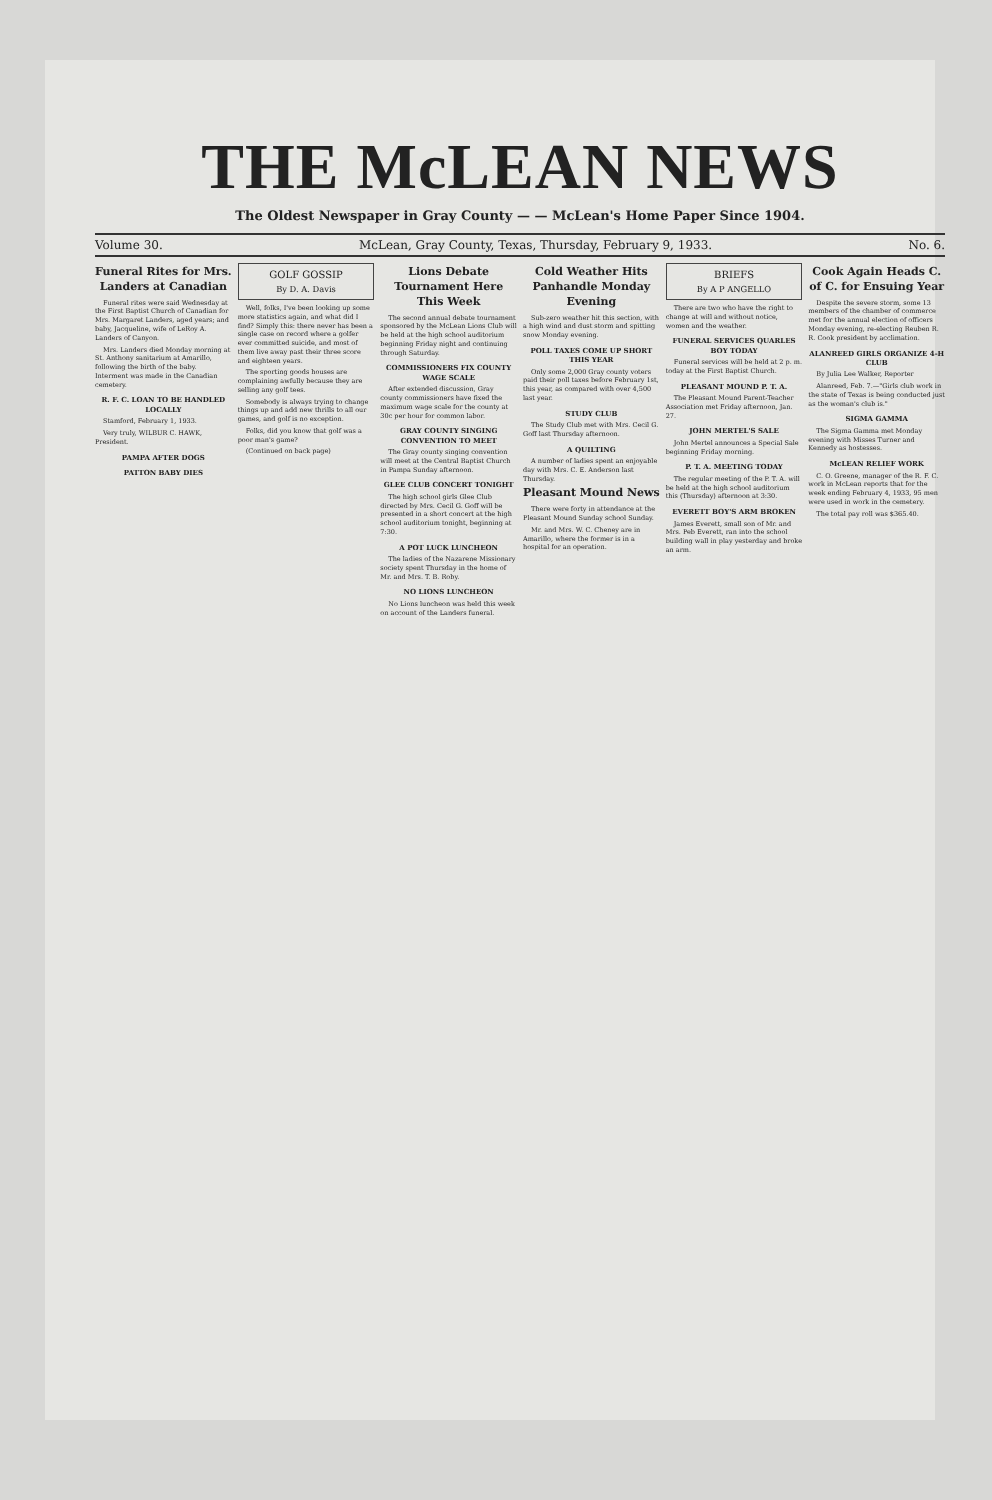THE McLEAN NEWS
The Oldest Newspaper in Gray County — — McLean's Home Paper Since 1904.
Volume 30. McLean, Gray County, Texas, Thursday, February 9, 1933. No. 6.
Funeral Rites for Mrs. Landers at Canadian
Funeral rites were said Wednesday at the First Baptist Church of Canadian for Mrs. Margaret Landers, aged years; and baby, Jacqueline, wife of LeRoy A. Landers of Canyon.
Mrs. Landers died Monday morning at St. Anthony sanitarium at Amarillo, following the birth of the baby. Interment was made in the Canadian cemetery.
R. F. C. LOAN TO BE HANDLED LOCALLY
Stamford, February 1, 1933.
Very truly, WILBUR C. HAWK, President.
PAMPA AFTER DOGS
PATTON BABY DIES
GOLF GOSSIP
By D. A. Davis
Well, folks, I've been looking up some more statistics again, and what did I find? Simply this: there never has been a single case on record where a golfer ever committed suicide, and most of them live away past their three score and eighteen years.
The sporting goods houses are complaining awfully because they are selling any golf tees.
Somebody is always trying to change things up and add new thrills to all our games, and golf is no exception.
Folks, did you know that golf was a poor man's game?
(Continued on back page)
Lions Debate Tournament Here This Week
The second annual debate tournament sponsored by the McLean Lions Club will be held at the high school auditorium beginning Friday night and continuing through Saturday.
COMMISSIONERS FIX COUNTY WAGE SCALE
After extended discussion, Gray county commissioners have fixed the maximum wage scale for the county at 30c per hour for common labor.
GRAY COUNTY SINGING CONVENTION TO MEET
The Gray county singing convention will meet at the Central Baptist Church in Pampa Sunday afternoon.
GLEE CLUB CONCERT TONIGHT
The high school girls Glee Club directed by Mrs. Cecil G. Goff will be presented in a short concert at the high school auditorium tonight, beginning at 7:30.
A POT LUCK LUNCHEON
The ladies of the Nazarene Missionary society spent Thursday in the home of Mr. and Mrs. T. B. Roby.
NO LIONS LUNCHEON
No Lions luncheon was held this week on account of the Landers funeral.
Cold Weather Hits Panhandle Monday Evening
Sub-zero weather hit this section, with a high wind and dust storm and spitting snow Monday evening.
POLL TAXES COME UP SHORT THIS YEAR
Only some 2,000 Gray county voters paid their poll taxes before February 1st, this year, as compared with over 4,500 last year.
STUDY CLUB
The Study Club met with Mrs. Cecil G. Goff last Thursday afternoon.
A QUILTING
A number of ladies spent an enjoyable day with Mrs. C. E. Anderson last Thursday.
Pleasant Mound News
There were forty in attendance at the Pleasant Mound Sunday school Sunday.
Mr. and Mrs. W. C. Cheney are in Amarillo, where the former is in a hospital for an operation.
BRIEFS
By A P ANGELLO
There are two who have the right to change at will and without notice, women and the weather.
FUNERAL SERVICES QUARLES BOY TODAY
Funeral services will be held at 2 p. m. today at the First Baptist Church.
PLEASANT MOUND P. T. A.
The Pleasant Mound Parent-Teacher Association met Friday afternoon, Jan. 27.
JOHN MERTEL'S SALE
John Mertel announces a Special Sale beginning Friday morning.
P. T. A. MEETING TODAY
The regular meeting of the P. T. A. will be held at the high school auditorium this (Thursday) afternoon at 3:30.
EVERETT BOY'S ARM BROKEN
James Everett, small son of Mr. and Mrs. Peb Everett, ran into the school building wall in play yesterday and broke an arm.
Cook Again Heads C. of C. for Ensuing Year
Despite the severe storm, some 13 members of the chamber of commerce met for the annual election of officers Monday evening, re-electing Reuben R. R. Cook president by acclimation.
ALANREED GIRLS ORGANIZE 4-H CLUB
By Julia Lee Walker, Reporter
Alanreed, Feb. 7.—"Girls club work in the state of Texas is being conducted just as the woman's club is."
SIGMA GAMMA
The Sigma Gamma met Monday evening with Misses Turner and Kennedy as hostesses.
McLEAN RELIEF WORK
C. O. Greene, manager of the R. F. C. work in McLean reports that for the week ending February 4, 1933, 95 men were used in work in the cemetery.
The total pay roll was $365.40.